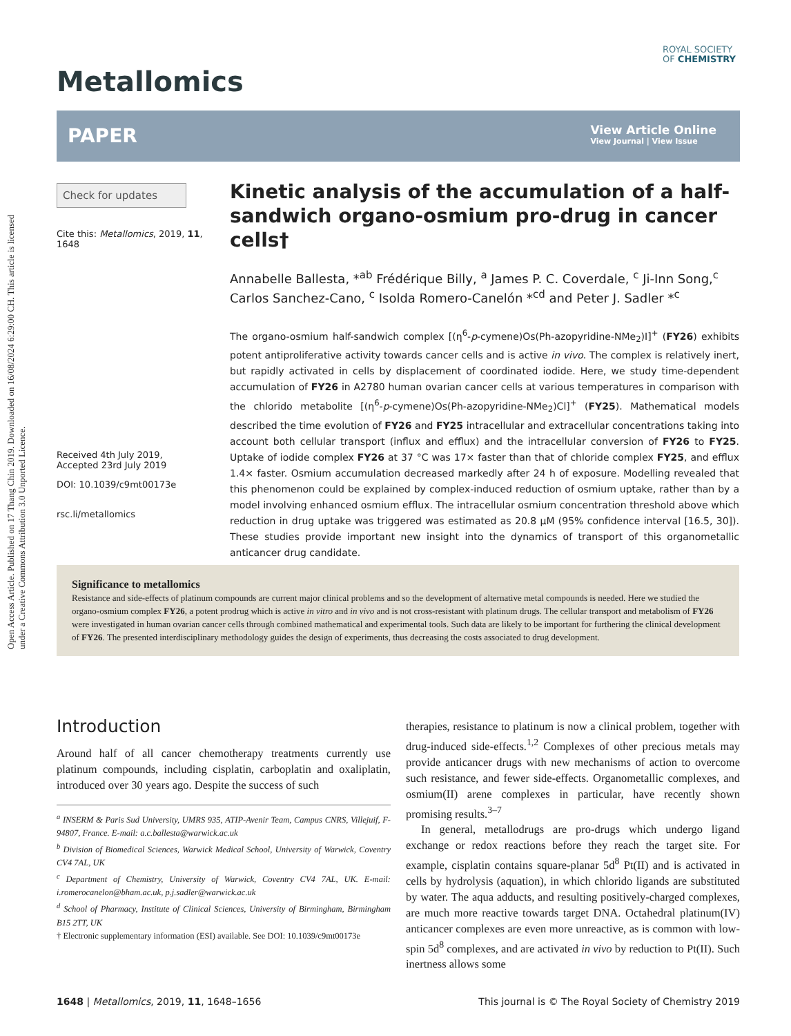Open Access Article. Published on 17 Thang Chin 2019. Downloaded on 16/08/2024 6:29:00 CH. This article is licensed under a Creative Commons Attribution 3.0 Unported Licence.
Metallomics
ROYAL SOCIETY
OF CHEMISTRY
PAPER
View Article Online
View Journal | View Issue
Check for updates
Cite this: Metallomics, 2019, 11, 1648
Received 4th July 2019,
Accepted 23rd July 2019
DOI: 10.1039/c9mt00173e
rsc.li/metallomics
Kinetic analysis of the accumulation of a half-sandwich organo-osmium pro-drug in cancer cells†
Annabelle Ballesta, *<sup>ab</sup> Frédérique Billy, <sup>a</sup> James P. C. Coverdale, <sup>c</sup> Ji-Inn Song,<sup>c</sup> Carlos Sanchez-Cano, <sup>c</sup> Isolda Romero-Canelón *<sup>cd</sup> and Peter J. Sadler *<sup>c</sup>
The organo-osmium half-sandwich complex [(η<sup>6</sup>-p-cymene)Os(Ph-azopyridine-NMe<sub>2</sub>)I]<sup>+</sup> (FY26) exhibits potent antiproliferative activity towards cancer cells and is active in vivo. The complex is relatively inert, but rapidly activated in cells by displacement of coordinated iodide. Here, we study time-dependent accumulation of FY26 in A2780 human ovarian cancer cells at various temperatures in comparison with the chlorido metabolite [(η<sup>6</sup>-p-cymene)Os(Ph-azopyridine-NMe<sub>2</sub>)Cl]<sup>+</sup> (FY25). Mathematical models described the time evolution of FY26 and FY25 intracellular and extracellular concentrations taking into account both cellular transport (influx and efflux) and the intracellular conversion of FY26 to FY25. Uptake of iodide complex FY26 at 37 °C was 17× faster than that of chloride complex FY25, and efflux 1.4× faster. Osmium accumulation decreased markedly after 24 h of exposure. Modelling revealed that this phenomenon could be explained by complex-induced reduction of osmium uptake, rather than by a model involving enhanced osmium efflux. The intracellular osmium concentration threshold above which reduction in drug uptake was triggered was estimated as 20.8 μM (95% confidence interval [16.5, 30]). These studies provide important new insight into the dynamics of transport of this organometallic anticancer drug candidate.
Significance to metallomics
Resistance and side-effects of platinum compounds are current major clinical problems and so the development of alternative metal compounds is needed. Here we studied the organo-osmium complex FY26, a potent prodrug which is active in vitro and in vivo and is not cross-resistant with platinum drugs. The cellular transport and metabolism of FY26 were investigated in human ovarian cancer cells through combined mathematical and experimental tools. Such data are likely to be important for furthering the clinical development of FY26. The presented interdisciplinary methodology guides the design of experiments, thus decreasing the costs associated to drug development.
Introduction
Around half of all cancer chemotherapy treatments currently use platinum compounds, including cisplatin, carboplatin and oxaliplatin, introduced over 30 years ago. Despite the success of such
<sup>a</sup> INSERM & Paris Sud University, UMRS 935, ATIP-Avenir Team, Campus CNRS, Villejuif, F-94807, France. E-mail: a.c.ballesta@warwick.ac.uk
<sup>b</sup> Division of Biomedical Sciences, Warwick Medical School, University of Warwick, Coventry CV4 7AL, UK
<sup>c</sup> Department of Chemistry, University of Warwick, Coventry CV4 7AL, UK. E-mail: i.romerocanelon@bham.ac.uk, p.j.sadler@warwick.ac.uk
<sup>d</sup> School of Pharmacy, Institute of Clinical Sciences, University of Birmingham, Birmingham B15 2TT, UK
† Electronic supplementary information (ESI) available. See DOI: 10.1039/c9mt00173e
therapies, resistance to platinum is now a clinical problem, together with drug-induced side-effects.<sup>1,2</sup> Complexes of other precious metals may provide anticancer drugs with new mechanisms of action to overcome such resistance, and fewer side-effects. Organometallic complexes, and osmium(II) arene complexes in particular, have recently shown promising results.<sup>3–7</sup>
In general, metallodrugs are pro-drugs which undergo ligand exchange or redox reactions before they reach the target site. For example, cisplatin contains square-planar 5d<sup>8</sup> Pt(II) and is activated in cells by hydrolysis (aquation), in which chlorido ligands are substituted by water. The aqua adducts, and resulting positively-charged complexes, are much more reactive towards target DNA. Octahedral platinum(IV) anticancer complexes are even more unreactive, as is common with low-spin 5d<sup>8</sup> complexes, and are activated in vivo by reduction to Pt(II). Such inertness allows some
1648 | Metallomics, 2019, 11, 1648–1656 This journal is © The Royal Society of Chemistry 2019